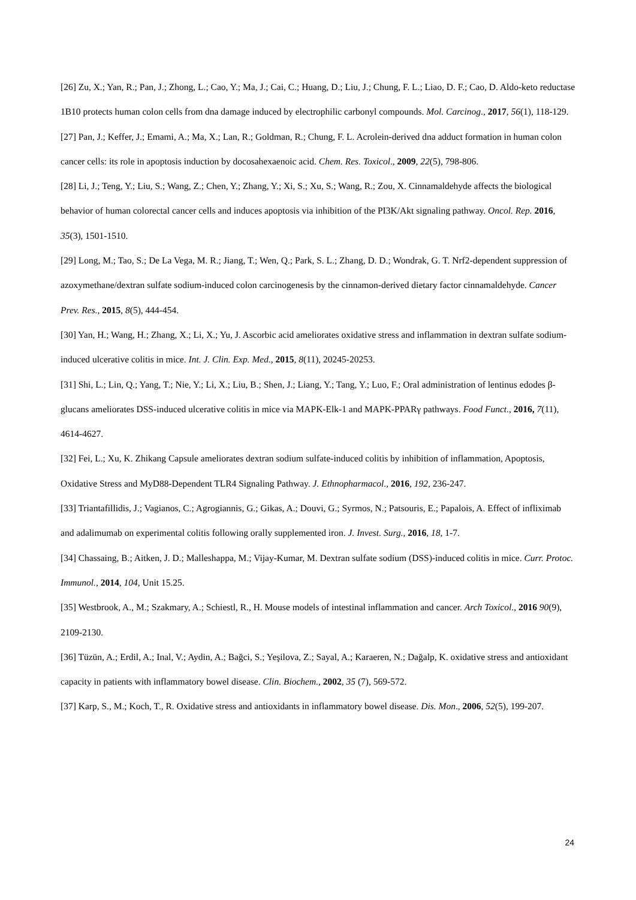[26] Zu, X.; Yan, R.; Pan, J.; Zhong, L.; Cao, Y.; Ma, J.; Cai, C.; Huang, D.; Liu, J.; Chung, F. L.; Liao, D. F.; Cao, D. Aldo-keto reductase 1B10 protects human colon cells from dna damage induced by electrophilic carbonyl compounds. Mol. Carcinog., 2017, 56(1), 118-129.
[27] Pan, J.; Keffer, J.; Emami, A.; Ma, X.; Lan, R.; Goldman, R.; Chung, F. L. Acrolein-derived dna adduct formation in human colon cancer cells: its role in apoptosis induction by docosahexaenoic acid. Chem. Res. Toxicol., 2009, 22(5), 798-806.
[28] Li, J.; Teng, Y.; Liu, S.; Wang, Z.; Chen, Y.; Zhang, Y.; Xi, S.; Xu, S.; Wang, R.; Zou, X. Cinnamaldehyde affects the biological behavior of human colorectal cancer cells and induces apoptosis via inhibition of the PI3K/Akt signaling pathway. Oncol. Rep. 2016, 35(3), 1501-1510.
[29] Long, M.; Tao, S.; De La Vega, M. R.; Jiang, T.; Wen, Q.; Park, S. L.; Zhang, D. D.; Wondrak, G. T. Nrf2-dependent suppression of azoxymethane/dextran sulfate sodium-induced colon carcinogenesis by the cinnamon-derived dietary factor cinnamaldehyde. Cancer Prev. Res., 2015, 8(5), 444-454.
[30] Yan, H.; Wang, H.; Zhang, X.; Li, X.; Yu, J. Ascorbic acid ameliorates oxidative stress and inflammation in dextran sulfate sodium-induced ulcerative colitis in mice. Int. J. Clin. Exp. Med., 2015, 8(11), 20245-20253.
[31] Shi, L.; Lin, Q.; Yang, T.; Nie, Y.; Li, X.; Liu, B.; Shen, J.; Liang, Y.; Tang, Y.; Luo, F.; Oral administration of lentinus edodes β-glucans ameliorates DSS-induced ulcerative colitis in mice via MAPK-Elk-1 and MAPK-PPARγ pathways. Food Funct., 2016, 7(11), 4614-4627.
[32] Fei, L.; Xu, K. Zhikang Capsule ameliorates dextran sodium sulfate-induced colitis by inhibition of inflammation, Apoptosis, Oxidative Stress and MyD88-Dependent TLR4 Signaling Pathway. J. Ethnopharmacol., 2016, 192, 236-247.
[33] Triantafillidis, J.; Vagianos, C.; Agrogiannis, G.; Gikas, A.; Douvi, G.; Syrmos, N.; Patsouris, E.; Papalois, A. Effect of infliximab and adalimumab on experimental colitis following orally supplemented iron. J. Invest. Surg., 2016, 18, 1-7.
[34] Chassaing, B.; Aitken, J. D.; Malleshappa, M.; Vijay-Kumar, M. Dextran sulfate sodium (DSS)-induced colitis in mice. Curr. Protoc. Immunol., 2014, 104, Unit 15.25.
[35] Westbrook, A., M.; Szakmary, A.; Schiestl, R., H. Mouse models of intestinal inflammation and cancer. Arch Toxicol., 2016 90(9), 2109-2130.
[36] Tüzün, A.; Erdil, A.; Inal, V.; Aydin, A.; Bağci, S.; Yeşilova, Z.; Sayal, A.; Karaeren, N.; Dağalp, K. oxidative stress and antioxidant capacity in patients with inflammatory bowel disease. Clin. Biochem., 2002, 35 (7), 569-572.
[37] Karp, S., M.; Koch, T., R. Oxidative stress and antioxidants in inflammatory bowel disease. Dis. Mon., 2006, 52(5), 199-207.
24